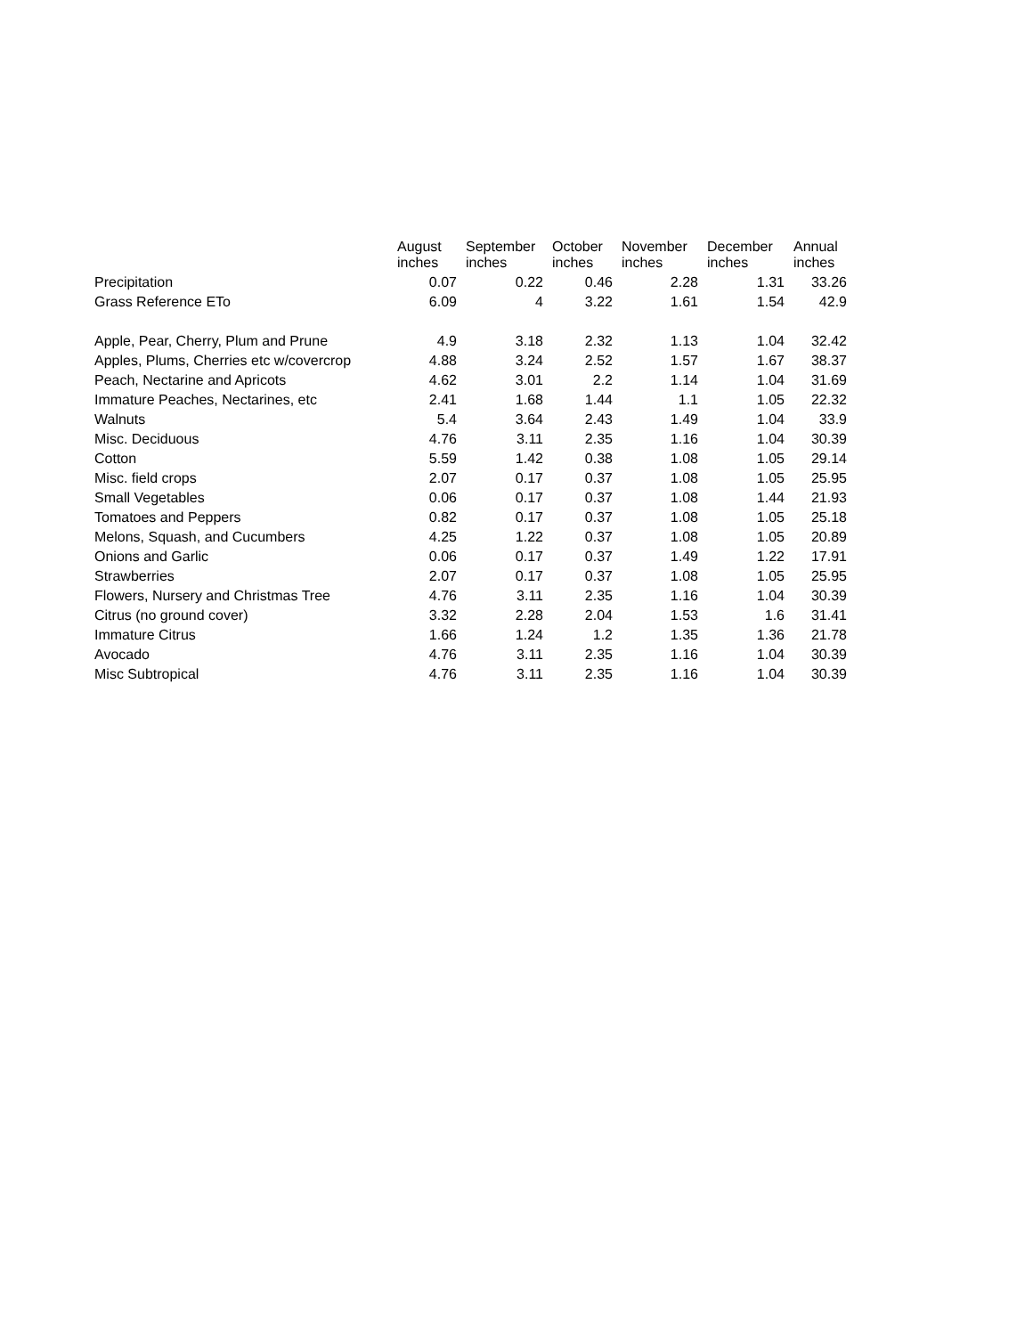| | August inches | September inches | October inches | November inches | December inches | Annual inches |
| --- | --- | --- | --- | --- | --- | --- |
| Precipitation | 0.07 | 0.22 | 0.46 | 2.28 | 1.31 | 33.26 |
| Grass Reference ETo | 6.09 | 4 | 3.22 | 1.61 | 1.54 | 42.9 |
| Apple, Pear, Cherry, Plum and Prune | 4.9 | 3.18 | 2.32 | 1.13 | 1.04 | 32.42 |
| Apples, Plums, Cherries etc w/covercrop | 4.88 | 3.24 | 2.52 | 1.57 | 1.67 | 38.37 |
| Peach, Nectarine and Apricots | 4.62 | 3.01 | 2.2 | 1.14 | 1.04 | 31.69 |
| Immature Peaches, Nectarines, etc | 2.41 | 1.68 | 1.44 | 1.1 | 1.05 | 22.32 |
| Walnuts | 5.4 | 3.64 | 2.43 | 1.49 | 1.04 | 33.9 |
| Misc. Deciduous | 4.76 | 3.11 | 2.35 | 1.16 | 1.04 | 30.39 |
| Cotton | 5.59 | 1.42 | 0.38 | 1.08 | 1.05 | 29.14 |
| Misc. field crops | 2.07 | 0.17 | 0.37 | 1.08 | 1.05 | 25.95 |
| Small Vegetables | 0.06 | 0.17 | 0.37 | 1.08 | 1.44 | 21.93 |
| Tomatoes and Peppers | 0.82 | 0.17 | 0.37 | 1.08 | 1.05 | 25.18 |
| Melons, Squash, and Cucumbers | 4.25 | 1.22 | 0.37 | 1.08 | 1.05 | 20.89 |
| Onions and Garlic | 0.06 | 0.17 | 0.37 | 1.49 | 1.22 | 17.91 |
| Strawberries | 2.07 | 0.17 | 0.37 | 1.08 | 1.05 | 25.95 |
| Flowers, Nursery and Christmas Tree | 4.76 | 3.11 | 2.35 | 1.16 | 1.04 | 30.39 |
| Citrus (no ground cover) | 3.32 | 2.28 | 2.04 | 1.53 | 1.6 | 31.41 |
| Immature Citrus | 1.66 | 1.24 | 1.2 | 1.35 | 1.36 | 21.78 |
| Avocado | 4.76 | 3.11 | 2.35 | 1.16 | 1.04 | 30.39 |
| Misc Subtropical | 4.76 | 3.11 | 2.35 | 1.16 | 1.04 | 30.39 |